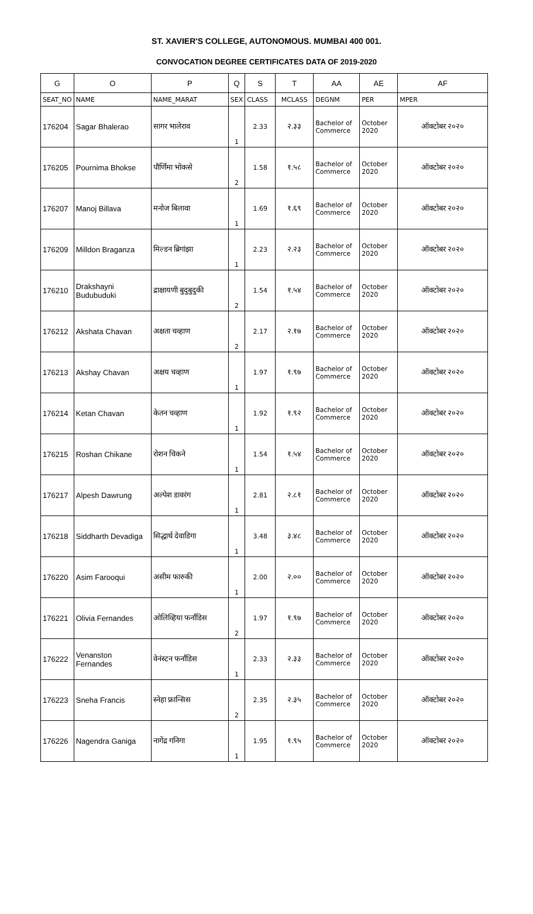ST. XAVIER'S COLLEGE, AUTONOMOUS. MUMBAI 400 001.
CONVOCATION DEGREE CERTIFICATES DATA OF 2019-2020
| G | O | P | Q | S | T | AA | AE | AF |
| SEAT_NO | NAME | NAME_MARAT | SEX | CLASS | MCLASS | DEGNM | PER | MPER |
| 176204 | Sagar Bhalerao | सागर भालेराव | 1 | 2.33 | २.३३ | Bachelor of Commerce | October 2020 | ऑक्टोबर २०२० |
| 176205 | Pournima Bhokse | पौर्णिमा भोकसे | 2 | 1.58 | १.५८ | Bachelor of Commerce | October 2020 | ऑक्टोबर २०२० |
| 176207 | Manoj Billava | मनोज बिलावा | 1 | 1.69 | १.६९ | Bachelor of Commerce | October 2020 | ऑक्टोबर २०२० |
| 176209 | Milldon Braganza | मिल्डन ब्रिगांझा | 1 | 2.23 | २.२३ | Bachelor of Commerce | October 2020 | ऑक्टोबर २०२० |
| 176210 | Drakshayni Budubuduki | द्राक्षायणी बुदुबुदुकी | 2 | 1.54 | १.५४ | Bachelor of Commerce | October 2020 | ऑक्टोबर २०२० |
| 176212 | Akshata Chavan | अक्षता चव्हाण | 2 | 2.17 | २.१७ | Bachelor of Commerce | October 2020 | ऑक्टोबर २०२० |
| 176213 | Akshay Chavan | अक्षय चव्हाण | 1 | 1.97 | १.९७ | Bachelor of Commerce | October 2020 | ऑक्टोबर २०२० |
| 176214 | Ketan Chavan | केतन चव्हाण | 1 | 1.92 | १.९२ | Bachelor of Commerce | October 2020 | ऑक्टोबर २०२० |
| 176215 | Roshan Chikane | रोशन चिकने | 1 | 1.54 | १.५४ | Bachelor of Commerce | October 2020 | ऑक्टोबर २०२० |
| 176217 | Alpesh Dawrung | अल्पेश डावरंग | 1 | 2.81 | २.८१ | Bachelor of Commerce | October 2020 | ऑक्टोबर २०२० |
| 176218 | Siddharth Devadiga | सिद्धार्थ देवाडिगा | 1 | 3.48 | ३.४८ | Bachelor of Commerce | October 2020 | ऑक्टोबर २०२० |
| 176220 | Asim Farooqui | असीम फारुकी | 1 | 2.00 | २.०० | Bachelor of Commerce | October 2020 | ऑक्टोबर २०२० |
| 176221 | Olivia Fernandes | ओलिव्हिया फर्नांडिस | 2 | 1.97 | १.९७ | Bachelor of Commerce | October 2020 | ऑक्टोबर २०२० |
| 176222 | Venanston Fernandes | वेनंस्टन फर्नांडिस | 1 | 2.33 | २.३३ | Bachelor of Commerce | October 2020 | ऑक्टोबर २०२० |
| 176223 | Sneha Francis | स्नेहा फ्रान्सिस | 2 | 2.35 | २.३५ | Bachelor of Commerce | October 2020 | ऑक्टोबर २०२० |
| 176226 | Nagendra Ganiga | नागेंद्र गनिगा | 1 | 1.95 | १.९५ | Bachelor of Commerce | October 2020 | ऑक्टोबर २०२० |